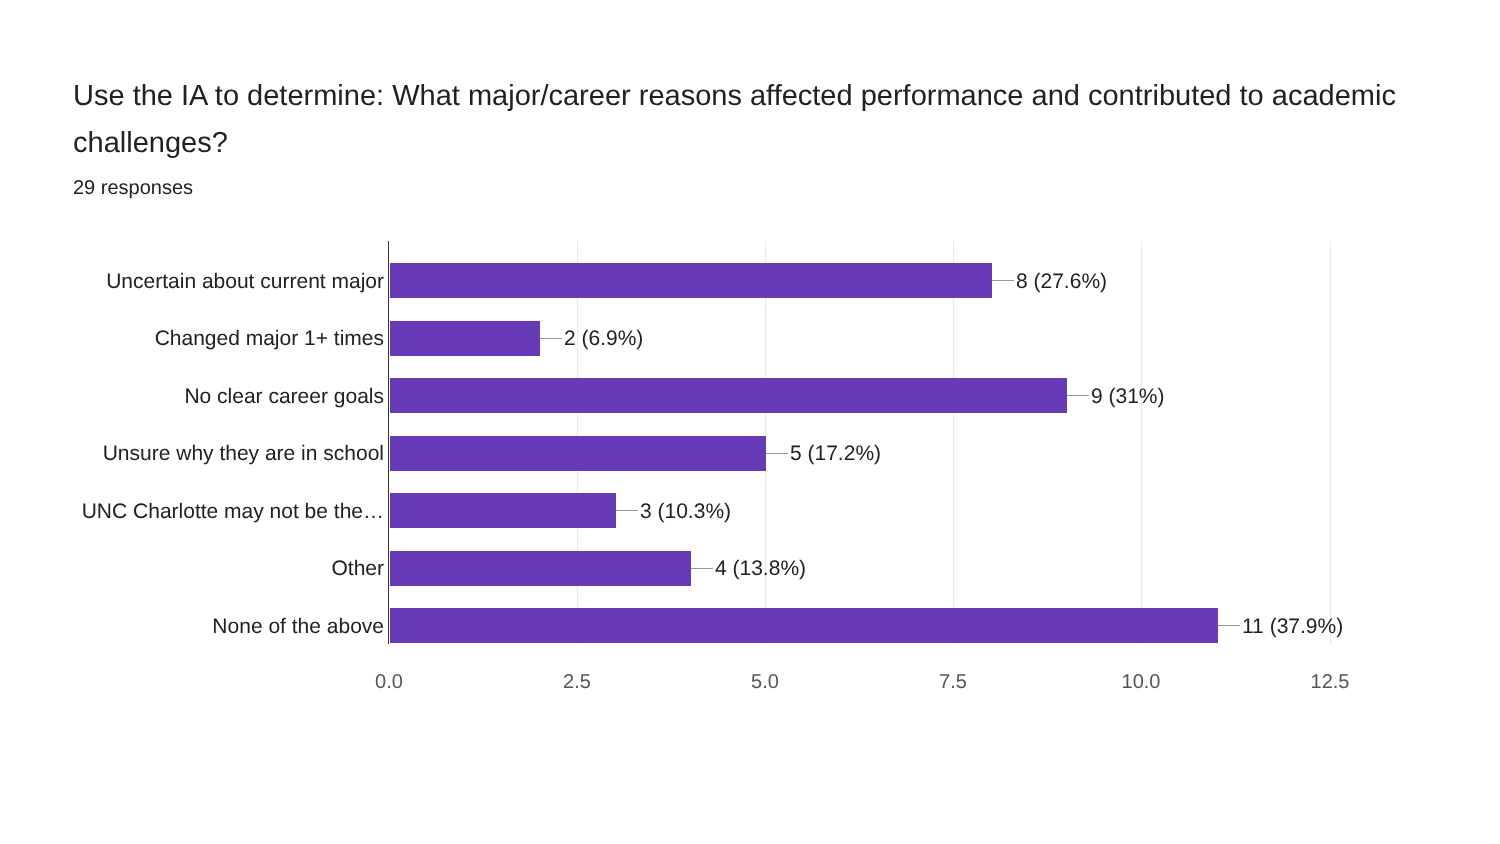Use the IA to determine: What major/career reasons affected performance and contributed to academic challenges?
29 responses
Uncertain about current major 8 (27.6%)
Changed major 1+ times 2 (6.9%)
No clear career goals 9 (31%)
Unsure why they are in school 5 (17.2%)
UNC Charlotte may not be the… 3 (10.3%)
Other 4 (13.8%)
None of the above 11 (37.9%)
0.0 2.5 5.0 7.5 10.0 12.5